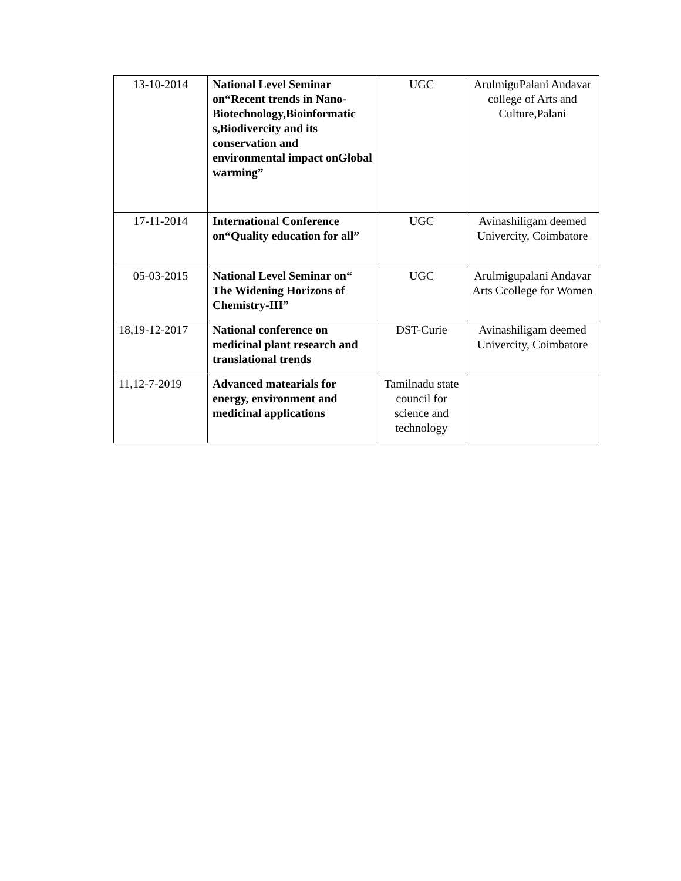| 13-10-2014 | National Level Seminar on“Recent trends in Nano-Biotechnology,Bioinformatic s,Biodivercity and its conservation and environmental impact onGlobal warming” | UGC | ArulmiguPalani Andavar college of Arts and Culture,Palani |
| 17-11-2014 | International Conference on“Quality education for all” | UGC | Avinashiligam deemed Univercity, Coimbatore |
| 05-03-2015 | National Level Seminar on“ The Widening Horizons of Chemistry-III” | UGC | Arulmigupalani Andavar Arts Ccollege for Women |
| 18,19-12-2017 | National conference on medicinal plant research and translational trends | DST-Curie | Avinashiligam deemed Univercity, Coimbatore |
| 11,12-7-2019 | Advanced matearials for energy, environment and medicinal applications | Tamilnadu state council for science and technology | |